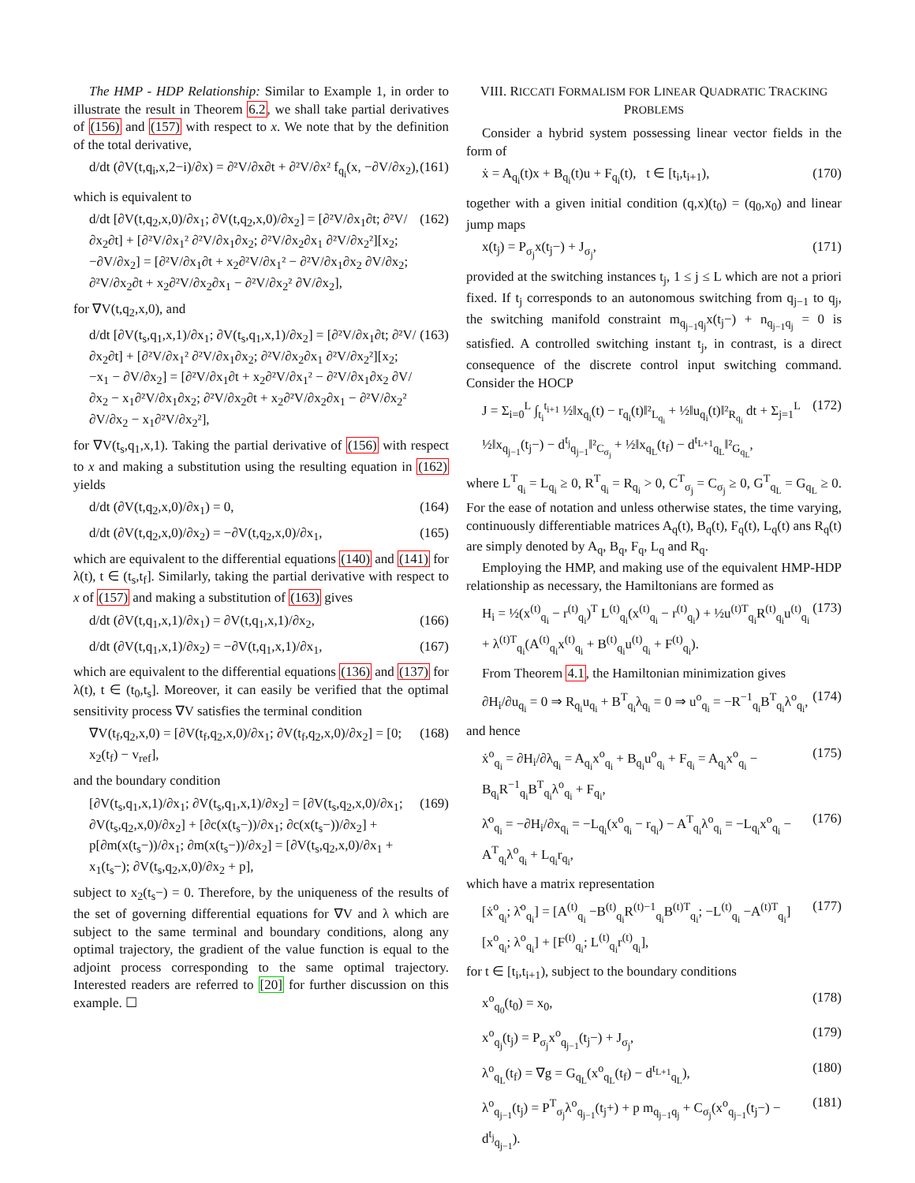The HMP - HDP Relationship: Similar to Example 1, in order to illustrate the result in Theorem 6.2, we shall take partial derivatives of (156) and (157) with respect to x. We note that by the definition of the total derivative,
d/dt (∂V(t,q<sub>i</sub>,x,2−i)/∂x) = ∂²V/∂x∂t + ∂²V/∂x² f<sub>q<sub>i</sub></sub>(x, −∂V/∂x<sub>2</sub>), (161)
which is equivalent to
d/dt [∂V(t,q<sub>2</sub>,x,0)/∂x<sub>1</sub>; ∂V(t,q<sub>2</sub>,x,0)/∂x<sub>2</sub>] = [∂²V/∂x<sub>1</sub>∂t; ∂²V/∂x<sub>2</sub>∂t] + [∂²V/∂x<sub>1</sub>² ∂²V/∂x<sub>1</sub>∂x<sub>2</sub>; ∂²V/∂x<sub>2</sub>∂x<sub>1</sub> ∂²V/∂x<sub>2</sub>²][x<sub>2</sub>; −∂V/∂x<sub>2</sub>] = [∂²V/∂x<sub>1</sub>∂t + x<sub>2</sub>∂²V/∂x<sub>1</sub>² − ∂²V/∂x<sub>1</sub>∂x<sub>2</sub> ∂V/∂x<sub>2</sub>; ∂²V/∂x<sub>2</sub>∂t + x<sub>2</sub>∂²V/∂x<sub>2</sub>∂x<sub>1</sub> − ∂²V/∂x<sub>2</sub>² ∂V/∂x<sub>2</sub>], (162)
for ∇V(t,q<sub>2</sub>,x,0), and
d/dt [∂V(t<sub>s</sub>,q<sub>1</sub>,x,1)/∂x<sub>1</sub>; ∂V(t<sub>s</sub>,q<sub>1</sub>,x,1)/∂x<sub>2</sub>] = [∂²V/∂x<sub>1</sub>∂t; ∂²V/∂x<sub>2</sub>∂t] + [∂²V/∂x<sub>1</sub>² ∂²V/∂x<sub>1</sub>∂x<sub>2</sub>; ∂²V/∂x<sub>2</sub>∂x<sub>1</sub> ∂²V/∂x<sub>2</sub>²][x<sub>2</sub>; −x<sub>1</sub> − ∂V/∂x<sub>2</sub>] = [∂²V/∂x<sub>1</sub>∂t + x<sub>2</sub>∂²V/∂x<sub>1</sub>² − ∂²V/∂x<sub>1</sub>∂x<sub>2</sub> ∂V/∂x<sub>2</sub> − x<sub>1</sub>∂²V/∂x<sub>1</sub>∂x<sub>2</sub>; ∂²V/∂x<sub>2</sub>∂t + x<sub>2</sub>∂²V/∂x<sub>2</sub>∂x<sub>1</sub> − ∂²V/∂x<sub>2</sub>² ∂V/∂x<sub>2</sub> − x<sub>1</sub>∂²V/∂x<sub>2</sub>²], (163)
for ∇V(t<sub>s</sub>,q<sub>1</sub>,x,1). Taking the partial derivative of (156) with respect to x and making a substitution using the resulting equation in (162) yields
d/dt (∂V(t,q<sub>2</sub>,x,0)/∂x<sub>1</sub>) = 0, (164)
d/dt (∂V(t,q<sub>2</sub>,x,0)/∂x<sub>2</sub>) = −∂V(t,q<sub>2</sub>,x,0)/∂x<sub>1</sub>, (165)
which are equivalent to the differential equations (140) and (141) for λ(t), t ∈ (t<sub>s</sub>,t<sub>f</sub>]. Similarly, taking the partial derivative with respect to x of (157) and making a substitution of (163) gives
d/dt (∂V(t,q<sub>1</sub>,x,1)/∂x<sub>1</sub>) = ∂V(t,q<sub>1</sub>,x,1)/∂x<sub>2</sub>, (166)
d/dt (∂V(t,q<sub>1</sub>,x,1)/∂x<sub>2</sub>) = −∂V(t,q<sub>1</sub>,x,1)/∂x<sub>1</sub>, (167)
which are equivalent to the differential equations (136) and (137) for λ(t), t ∈ (t<sub>0</sub>,t<sub>s</sub>]. Moreover, it can easily be verified that the optimal sensitivity process ∇V satisfies the terminal condition
∇V(t<sub>f</sub>,q<sub>2</sub>,x,0) = [∂V(t<sub>f</sub>,q<sub>2</sub>,x,0)/∂x<sub>1</sub>; ∂V(t<sub>f</sub>,q<sub>2</sub>,x,0)/∂x<sub>2</sub>] = [0; x<sub>2</sub>(t<sub>f</sub>) − v<sub>ref</sub>], (168)
and the boundary condition
[∂V(t<sub>s</sub>,q<sub>1</sub>,x,1)/∂x<sub>1</sub>; ∂V(t<sub>s</sub>,q<sub>1</sub>,x,1)/∂x<sub>2</sub>] = [∂V(t<sub>s</sub>,q<sub>2</sub>,x,0)/∂x<sub>1</sub>; ∂V(t<sub>s</sub>,q<sub>2</sub>,x,0)/∂x<sub>2</sub>] + [∂c(x(t<sub>s</sub>−))/∂x<sub>1</sub>; ∂c(x(t<sub>s</sub>−))/∂x<sub>2</sub>] + p[∂m(x(t<sub>s</sub>−))/∂x<sub>1</sub>; ∂m(x(t<sub>s</sub>−))/∂x<sub>2</sub>] = [∂V(t<sub>s</sub>,q<sub>2</sub>,x,0)/∂x<sub>1</sub> + x<sub>1</sub>(t<sub>s</sub>−); ∂V(t<sub>s</sub>,q<sub>2</sub>,x,0)/∂x<sub>2</sub> + p], (169)
subject to x<sub>2</sub>(t<sub>s</sub>−) = 0. Therefore, by the uniqueness of the results of the set of governing differential equations for ∇V and λ which are subject to the same terminal and boundary conditions, along any optimal trajectory, the gradient of the value function is equal to the adjoint process corresponding to the same optimal trajectory. Interested readers are referred to [20] for further discussion on this example. ☐
VIII. RICCATI FORMALISM FOR LINEAR QUADRATIC TRACKING PROBLEMS
Consider a hybrid system possessing linear vector fields in the form of
ẋ = A<sub>q<sub>i</sub></sub>(t)x + B<sub>q<sub>i</sub></sub>(t)u + F<sub>q<sub>i</sub></sub>(t), t ∈ [t<sub>i</sub>,t<sub>i+1</sub>), (170)
together with a given initial condition (q,x)(t<sub>0</sub>) = (q<sub>0</sub>,x<sub>0</sub>) and linear jump maps
x(t<sub>j</sub>) = P<sub>σ<sub>j</sub></sub>x(t<sub>j</sub>−) + J<sub>σ<sub>j</sub></sub>, (171)
provided at the switching instances t<sub>j</sub>, 1 ≤ j ≤ L which are not a priori fixed. If t<sub>j</sub> corresponds to an autonomous switching from q<sub>j−1</sub> to q<sub>j</sub>, the switching manifold constraint m<sub>q<sub>j−1</sub>q<sub>j</sub></sub>x(t<sub>j</sub>−) + n<sub>q<sub>j−1</sub>q<sub>j</sub></sub> = 0 is satisfied. A controlled switching instant t<sub>j</sub>, in contrast, is a direct consequence of the discrete control input switching command. Consider the HOCP
J = Σ<sub>i=0</sub><sup>L</sup> ∫<sub>t<sub>i</sub></sub><sup>t<sub>i+1</sub></sup> ½‖x<sub>q<sub>i</sub></sub>(t) − r<sub>q<sub>i</sub></sub>(t)‖²<sub>L<sub>q<sub>i</sub></sub></sub> + ½‖u<sub>q<sub>i</sub></sub>(t)‖²<sub>R<sub>q<sub>i</sub></sub></sub> dt + Σ<sub>j=1</sub><sup>L</sup> ½‖x<sub>q<sub>j−1</sub></sub>(t<sub>j</sub>−) − d<sup>t<sub>j</sub></sup><sub>q<sub>j−1</sub></sub>‖²<sub>C<sub>σ<sub>j</sub></sub></sub> + ½‖x<sub>q<sub>L</sub></sub>(t<sub>f</sub>) − d<sup>t<sub>L+1</sub></sup><sub>q<sub>L</sub></sub>‖²<sub>G<sub>q<sub>L</sub></sub></sub>, (172)
where L<sup>T</sup><sub>q<sub>i</sub></sub> = L<sub>q<sub>i</sub></sub> ≥ 0, R<sup>T</sup><sub>q<sub>i</sub></sub> = R<sub>q<sub>i</sub></sub> > 0, C<sup>T</sup><sub>σ<sub>j</sub></sub> = C<sub>σ<sub>j</sub></sub> ≥ 0, G<sup>T</sup><sub>q<sub>L</sub></sub> = G<sub>q<sub>L</sub></sub> ≥ 0. For the ease of notation and unless otherwise states, the time varying, continuously differentiable matrices A<sub>q</sub>(t), B<sub>q</sub>(t), F<sub>q</sub>(t), L<sub>q</sub>(t) ans R<sub>q</sub>(t) are simply denoted by A<sub>q</sub>, B<sub>q</sub>, F<sub>q</sub>, L<sub>q</sub> and R<sub>q</sub>.
Employing the HMP, and making use of the equivalent HMP-HDP relationship as necessary, the Hamiltonians are formed as
H<sub>i</sub> = ½(x<sup>(t)</sup><sub>q<sub>i</sub></sub> − r<sup>(t)</sup><sub>q<sub>i</sub></sub>)<sup>T</sup> L<sup>(t)</sup><sub>q<sub>i</sub></sub>(x<sup>(t)</sup><sub>q<sub>i</sub></sub> − r<sup>(t)</sup><sub>q<sub>i</sub></sub>) + ½u<sup>(t)T</sup><sub>q<sub>i</sub></sub>R<sup>(t)</sup><sub>q<sub>i</sub></sub>u<sup>(t)</sup><sub>q<sub>i</sub></sub> + λ<sup>(t)T</sup><sub>q<sub>i</sub></sub>(A<sup>(t)</sup><sub>q<sub>i</sub></sub>x<sup>(t)</sup><sub>q<sub>i</sub></sub> + B<sup>(t)</sup><sub>q<sub>i</sub></sub>u<sup>(t)</sup><sub>q<sub>i</sub></sub> + F<sup>(t)</sup><sub>q<sub>i</sub></sub>). (173)
From Theorem 4.1, the Hamiltonian minimization gives
∂H<sub>i</sub>/∂u<sub>q<sub>i</sub></sub> = 0 ⇒ R<sub>q<sub>i</sub></sub>u<sub>q<sub>i</sub></sub> + B<sup>T</sup><sub>q<sub>i</sub></sub>λ<sub>q<sub>i</sub></sub> = 0 ⇒ u<sup>o</sup><sub>q<sub>i</sub></sub> = −R<sup>−1</sup><sub>q<sub>i</sub></sub>B<sup>T</sup><sub>q<sub>i</sub></sub>λ<sup>o</sup><sub>q<sub>i</sub></sub>, (174)
and hence
ẋ<sup>o</sup><sub>q<sub>i</sub></sub> = ∂H<sub>i</sub>/∂λ<sub>q<sub>i</sub></sub> = A<sub>q<sub>i</sub></sub>x<sup>o</sup><sub>q<sub>i</sub></sub> + B<sub>q<sub>i</sub></sub>u<sup>o</sup><sub>q<sub>i</sub></sub> + F<sub>q<sub>i</sub></sub> = A<sub>q<sub>i</sub></sub>x<sup>o</sup><sub>q<sub>i</sub></sub> − B<sub>q<sub>i</sub></sub>R<sup>−1</sup><sub>q<sub>i</sub></sub>B<sup>T</sup><sub>q<sub>i</sub></sub>λ<sup>o</sup><sub>q<sub>i</sub></sub> + F<sub>q<sub>i</sub></sub>, (175)
λ̇<sup>o</sup><sub>q<sub>i</sub></sub> = −∂H<sub>i</sub>/∂x<sub>q<sub>i</sub></sub> = −L<sub>q<sub>i</sub></sub>(x<sup>o</sup><sub>q<sub>i</sub></sub> − r<sub>q<sub>i</sub></sub>) − A<sup>T</sup><sub>q<sub>i</sub></sub>λ<sup>o</sup><sub>q<sub>i</sub></sub> = −L<sub>q<sub>i</sub></sub>x<sup>o</sup><sub>q<sub>i</sub></sub> − A<sup>T</sup><sub>q<sub>i</sub></sub>λ<sup>o</sup><sub>q<sub>i</sub></sub> + L<sub>q<sub>i</sub></sub>r<sub>q<sub>i</sub></sub>, (176)
which have a matrix representation
[ẋ<sup>o</sup><sub>q<sub>i</sub></sub>; λ̇<sup>o</sup><sub>q<sub>i</sub></sub>] = [A<sup>(t)</sup><sub>q<sub>i</sub></sub> −B<sup>(t)</sup><sub>q<sub>i</sub></sub>R<sup>(t)−1</sup><sub>q<sub>i</sub></sub>B<sup>(t)T</sup><sub>q<sub>i</sub></sub>; −L<sup>(t)</sup><sub>q<sub>i</sub></sub> −A<sup>(t)T</sup><sub>q<sub>i</sub></sub>][x<sup>o</sup><sub>q<sub>i</sub></sub>; λ<sup>o</sup><sub>q<sub>i</sub></sub>] + [F<sup>(t)</sup><sub>q<sub>i</sub></sub>; L<sup>(t)</sup><sub>q<sub>i</sub></sub>r<sup>(t)</sup><sub>q<sub>i</sub></sub>], (177)
for t ∈ [t<sub>i</sub>,t<sub>i+1</sub>), subject to the boundary conditions
x<sup>o</sup><sub>q<sub>0</sub></sub>(t<sub>0</sub>) = x<sub>0</sub>, (178)
x<sup>o</sup><sub>q<sub>j</sub></sub>(t<sub>j</sub>) = P<sub>σ<sub>j</sub></sub>x<sup>o</sup><sub>q<sub>j−1</sub></sub>(t<sub>j</sub>−) + J<sub>σ<sub>j</sub></sub>, (179)
λ<sup>o</sup><sub>q<sub>L</sub></sub>(t<sub>f</sub>) = ∇g = G<sub>q<sub>L</sub></sub>(x<sup>o</sup><sub>q<sub>L</sub></sub>(t<sub>f</sub>) − d<sup>t<sub>L+1</sub></sup><sub>q<sub>L</sub></sub>), (180)
λ<sup>o</sup><sub>q<sub>j−1</sub></sub>(t<sub>j</sub>) = P<sup>T</sup><sub>σ<sub>j</sub></sub>λ<sup>o</sup><sub>q<sub>j−1</sub></sub>(t<sub>j</sub>+) + p m<sub>q<sub>j−1</sub>q<sub>j</sub></sub> + C<sub>σ<sub>j</sub></sub>(x<sup>o</sup><sub>q<sub>j−1</sub></sub>(t<sub>j</sub>−) − d<sup>t<sub>j</sub></sup><sub>q<sub>j−1</sub></sub>). (181)